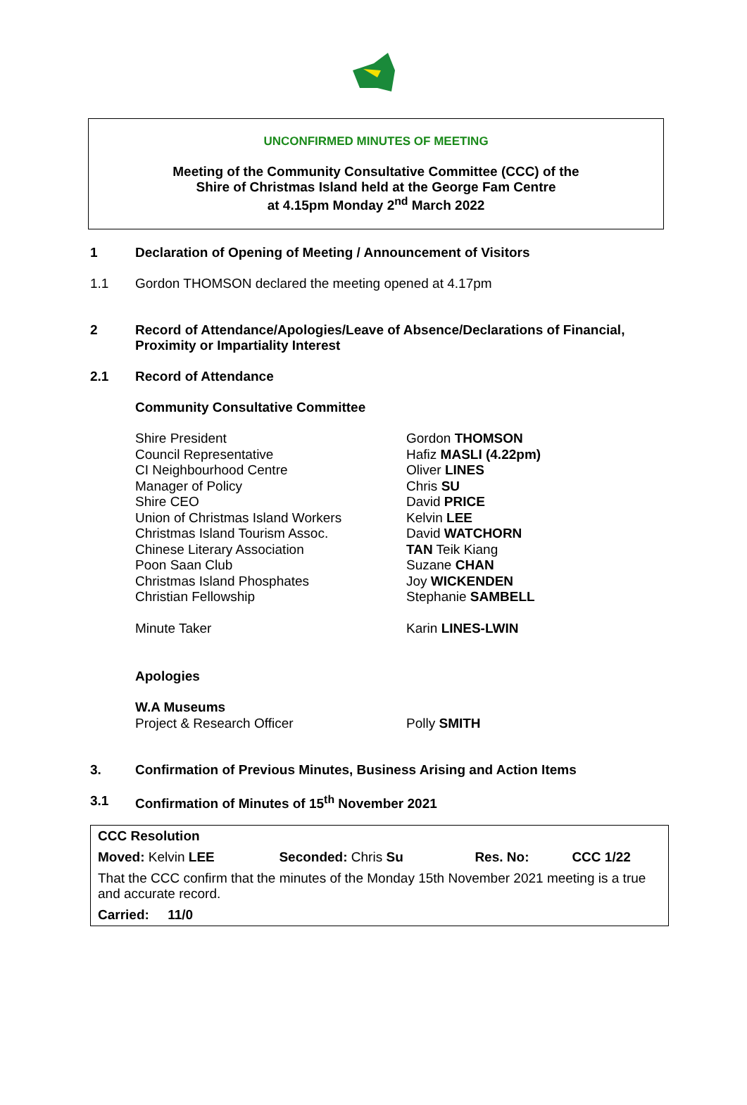UNCONFIRMED MINUTES OF MEETING
Meeting of the Community Consultative Committee (CCC) of the
Shire of Christmas Island held at the George Fam Centre
at 4.15pm Monday 2<sup>nd</sup> March 2022
1 Declaration of Opening of Meeting / Announcement of Visitors
1.1 Gordon THOMSON declared the meeting opened at 4.17pm
2 Record of Attendance/Apologies/Leave of Absence/Declarations of Financial, Proximity or Impartiality Interest
2.1 Record of Attendance
Community Consultative Committee
Shire President
Council Representative
CI Neighbourhood Centre
Manager of Policy
Shire CEO
Union of Christmas Island Workers
Christmas Island Tourism Assoc.
Chinese Literary Association
Poon Saan Club
Christmas Island Phosphates
Christian Fellowship
Minute Taker
Gordon THOMSON
Hafiz MASLI (4.22pm)
Oliver LINES
Chris SU
David PRICE
Kelvin LEE
David WATCHORN
TAN Teik Kiang
Suzane CHAN
Joy WICKENDEN
Stephanie SAMBELL
Karin LINES-LWIN
Apologies
W.A Museums
Project & Research Officer
Polly SMITH
3. Confirmation of Previous Minutes, Business Arising and Action Items
3.1 Confirmation of Minutes of 15<sup>th</sup> November 2021
| CCC Resolution | | | |
| Moved: Kelvin LEE | Seconded: Chris Su | Res. No: | CCC 1/22 |
| That the CCC confirm that the minutes of the Monday 15th November 2021 meeting is a true and accurate record. | | | |
| Carried: 11/0 | | | |